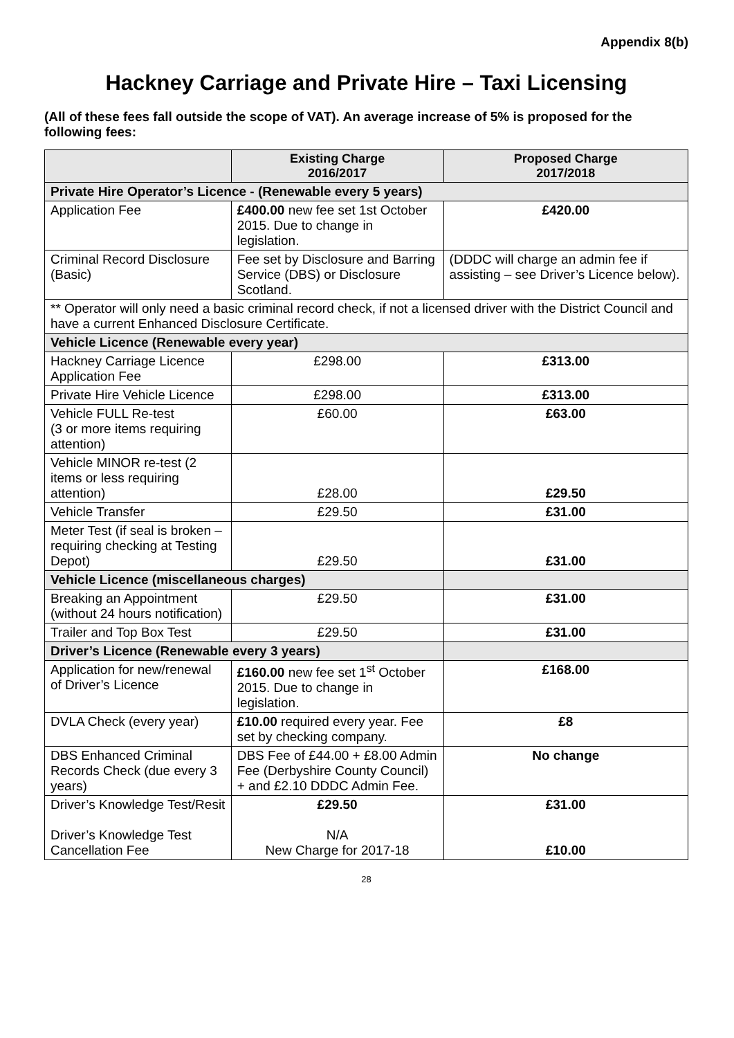Appendix 8(b)
Hackney Carriage and Private Hire – Taxi Licensing
(All of these fees fall outside the scope of VAT). An average increase of 5% is proposed for the following fees:
| | Existing Charge 2016/2017 | Proposed Charge 2017/2018 |
| --- | --- | --- |
| Private Hire Operator’s Licence - (Renewable every 5 years) | | |
| Application Fee | £400.00 new fee set 1st October 2015. Due to change in legislation. | £420.00 |
| Criminal Record Disclosure (Basic) | Fee set by Disclosure and Barring Service (DBS) or Disclosure Scotland. | (DDDC will charge an admin fee if assisting – see Driver’s Licence below). |
| ** Operator will only need a basic criminal record check, if not a licensed driver with the District Council and have a current Enhanced Disclosure Certificate. | | |
| Vehicle Licence (Renewable every year) | | |
| Hackney Carriage Licence Application Fee | £298.00 | £313.00 |
| Private Hire Vehicle Licence | £298.00 | £313.00 |
| Vehicle FULL Re-test (3 or more items requiring attention) | £60.00 | £63.00 |
| Vehicle MINOR re-test (2 items or less requiring attention) | £28.00 | £29.50 |
| Vehicle Transfer | £29.50 | £31.00 |
| Meter Test (if seal is broken – requiring checking at Testing Depot) | £29.50 | £31.00 |
| Vehicle Licence (miscellaneous charges) | | |
| Breaking an Appointment (without 24 hours notification) | £29.50 | £31.00 |
| Trailer and Top Box Test | £29.50 | £31.00 |
| Driver’s Licence (Renewable every 3 years) | | |
| Application for new/renewal of Driver’s Licence | £160.00 new fee set 1<sup>st</sup> October 2015. Due to change in legislation. | £168.00 |
| DVLA Check (every year) | £10.00 required every year. Fee set by checking company. | £8 |
| DBS Enhanced Criminal Records Check (due every 3 years) | DBS Fee of £44.00 + £8.00 Admin Fee (Derbyshire County Council) + and £2.10 DDDC Admin Fee. | No change |
| Driver’s Knowledge Test/Resit Driver’s Knowledge Test Cancellation Fee | £29.50 N/A New Charge for 2017-18 | £31.00 £10.00 |
28